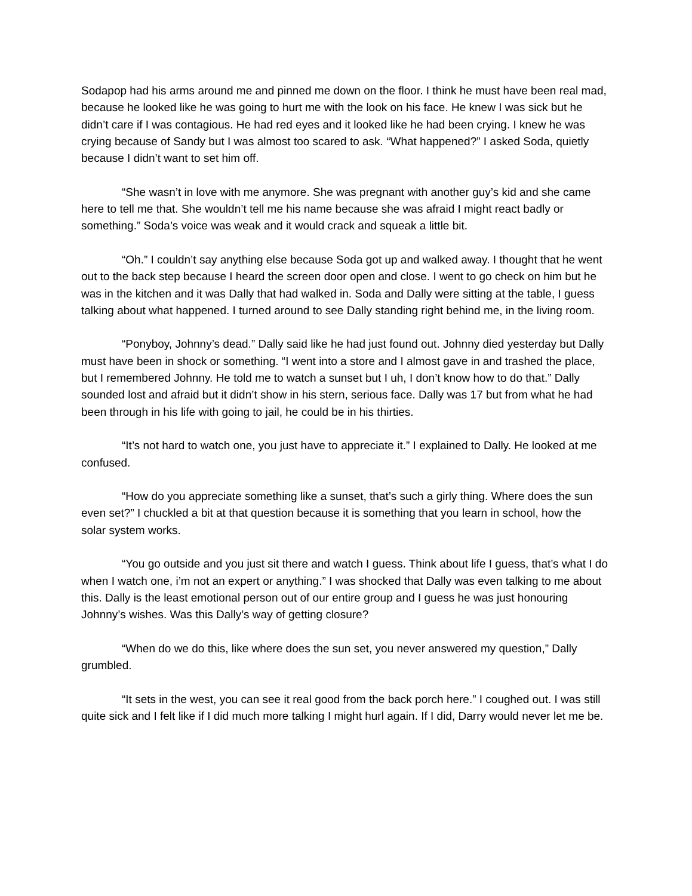Sodapop had his arms around me and pinned me down on the floor. I think he must have been real mad, because he looked like he was going to hurt me with the look on his face. He knew I was sick but he didn’t care if I was contagious. He had red eyes and it looked like he had been crying. I knew he was crying because of Sandy but I was almost too scared to ask. “What happened?” I asked Soda, quietly because I didn’t want to set him off.
“She wasn’t in love with me anymore. She was pregnant with another guy’s kid and she came here to tell me that. She wouldn’t tell me his name because she was afraid I might react badly or something.” Soda’s voice was weak and it would crack and squeak a little bit.
“Oh.” I couldn’t say anything else because Soda got up and walked away. I thought that he went out to the back step because I heard the screen door open and close. I went to go check on him but he was in the kitchen and it was Dally that had walked in. Soda and Dally were sitting at the table, I guess talking about what happened. I turned around to see Dally standing right behind me, in the living room.
“Ponyboy, Johnny’s dead.” Dally said like he had just found out. Johnny died yesterday but Dally must have been in shock or something. “I went into a store and I almost gave in and trashed the place, but I remembered Johnny. He told me to watch a sunset but I uh, I don’t know how to do that.” Dally sounded lost and afraid but it didn’t show in his stern, serious face. Dally was 17 but from what he had been through in his life with going to jail, he could be in his thirties.
“It’s not hard to watch one, you just have to appreciate it.” I explained to Dally. He looked at me confused.
“How do you appreciate something like a sunset, that’s such a girly thing. Where does the sun even set?” I chuckled a bit at that question because it is something that you learn in school, how the solar system works.
“You go outside and you just sit there and watch I guess. Think about life I guess, that’s what I do when I watch one, i’m not an expert or anything.” I was shocked that Dally was even talking to me about this. Dally is the least emotional person out of our entire group and I guess he was just honouring Johnny’s wishes. Was this Dally’s way of getting closure?
“When do we do this, like where does the sun set, you never answered my question,” Dally grumbled.
“It sets in the west, you can see it real good from the back porch here.” I coughed out. I was still quite sick and I felt like if I did much more talking I might hurl again. If I did, Darry would never let me be.